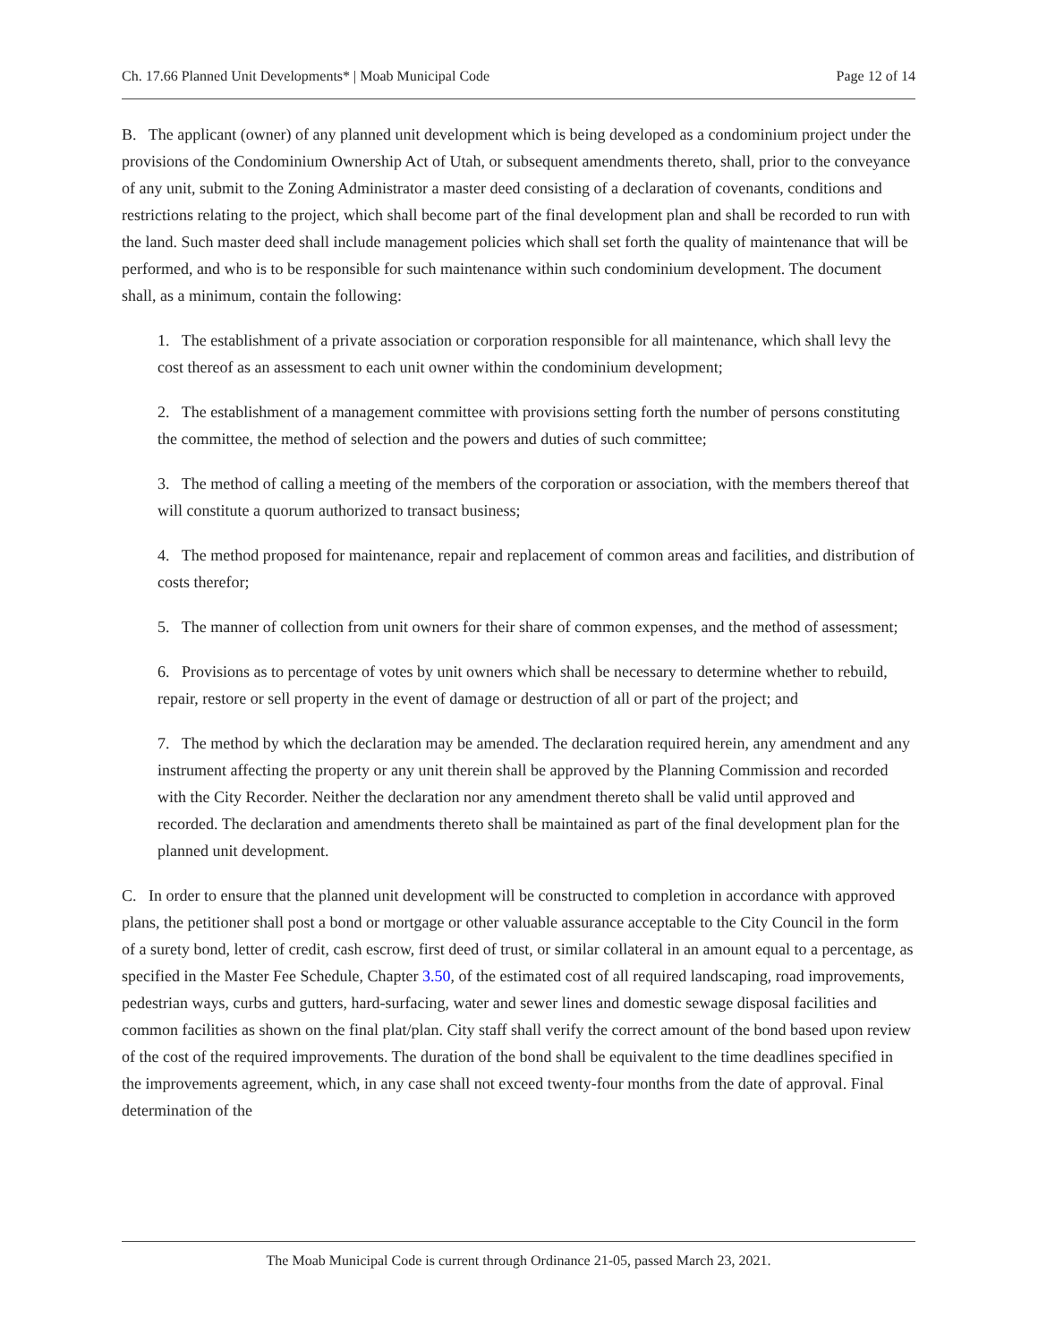Ch. 17.66 Planned Unit Developments* | Moab Municipal Code Page 12 of 14
B. The applicant (owner) of any planned unit development which is being developed as a condominium project under the provisions of the Condominium Ownership Act of Utah, or subsequent amendments thereto, shall, prior to the conveyance of any unit, submit to the Zoning Administrator a master deed consisting of a declaration of covenants, conditions and restrictions relating to the project, which shall become part of the final development plan and shall be recorded to run with the land. Such master deed shall include management policies which shall set forth the quality of maintenance that will be performed, and who is to be responsible for such maintenance within such condominium development. The document shall, as a minimum, contain the following:
1. The establishment of a private association or corporation responsible for all maintenance, which shall levy the cost thereof as an assessment to each unit owner within the condominium development;
2. The establishment of a management committee with provisions setting forth the number of persons constituting the committee, the method of selection and the powers and duties of such committee;
3. The method of calling a meeting of the members of the corporation or association, with the members thereof that will constitute a quorum authorized to transact business;
4. The method proposed for maintenance, repair and replacement of common areas and facilities, and distribution of costs therefor;
5. The manner of collection from unit owners for their share of common expenses, and the method of assessment;
6. Provisions as to percentage of votes by unit owners which shall be necessary to determine whether to rebuild, repair, restore or sell property in the event of damage or destruction of all or part of the project; and
7. The method by which the declaration may be amended. The declaration required herein, any amendment and any instrument affecting the property or any unit therein shall be approved by the Planning Commission and recorded with the City Recorder. Neither the declaration nor any amendment thereto shall be valid until approved and recorded. The declaration and amendments thereto shall be maintained as part of the final development plan for the planned unit development.
C. In order to ensure that the planned unit development will be constructed to completion in accordance with approved plans, the petitioner shall post a bond or mortgage or other valuable assurance acceptable to the City Council in the form of a surety bond, letter of credit, cash escrow, first deed of trust, or similar collateral in an amount equal to a percentage, as specified in the Master Fee Schedule, Chapter 3.50, of the estimated cost of all required landscaping, road improvements, pedestrian ways, curbs and gutters, hard-surfacing, water and sewer lines and domestic sewage disposal facilities and common facilities as shown on the final plat/plan. City staff shall verify the correct amount of the bond based upon review of the cost of the required improvements. The duration of the bond shall be equivalent to the time deadlines specified in the improvements agreement, which, in any case shall not exceed twenty-four months from the date of approval. Final determination of the
The Moab Municipal Code is current through Ordinance 21-05, passed March 23, 2021.